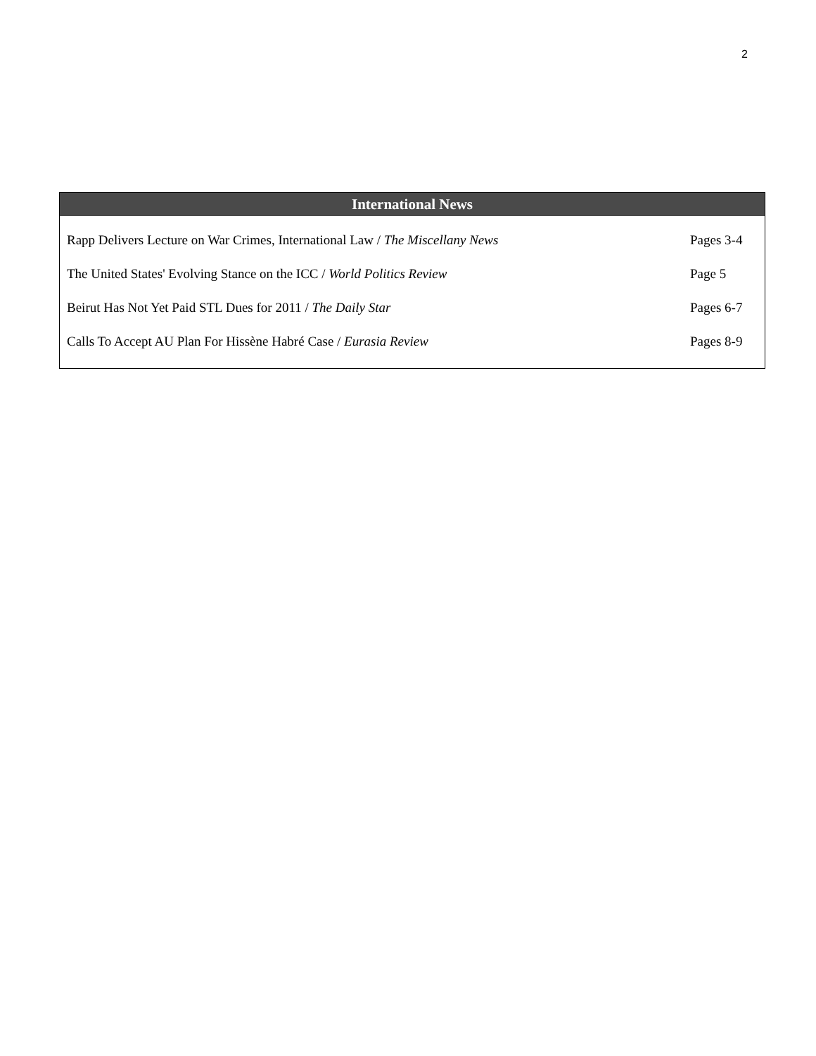2
| International News | |
| --- | --- |
| Rapp Delivers Lecture on War Crimes, International Law / The Miscellany News | Pages 3-4 |
| The United States' Evolving Stance on the ICC / World Politics Review | Page 5 |
| Beirut Has Not Yet Paid STL Dues for 2011 / The Daily Star | Pages 6-7 |
| Calls To Accept AU Plan For Hissène Habré Case / Eurasia Review | Pages 8-9 |